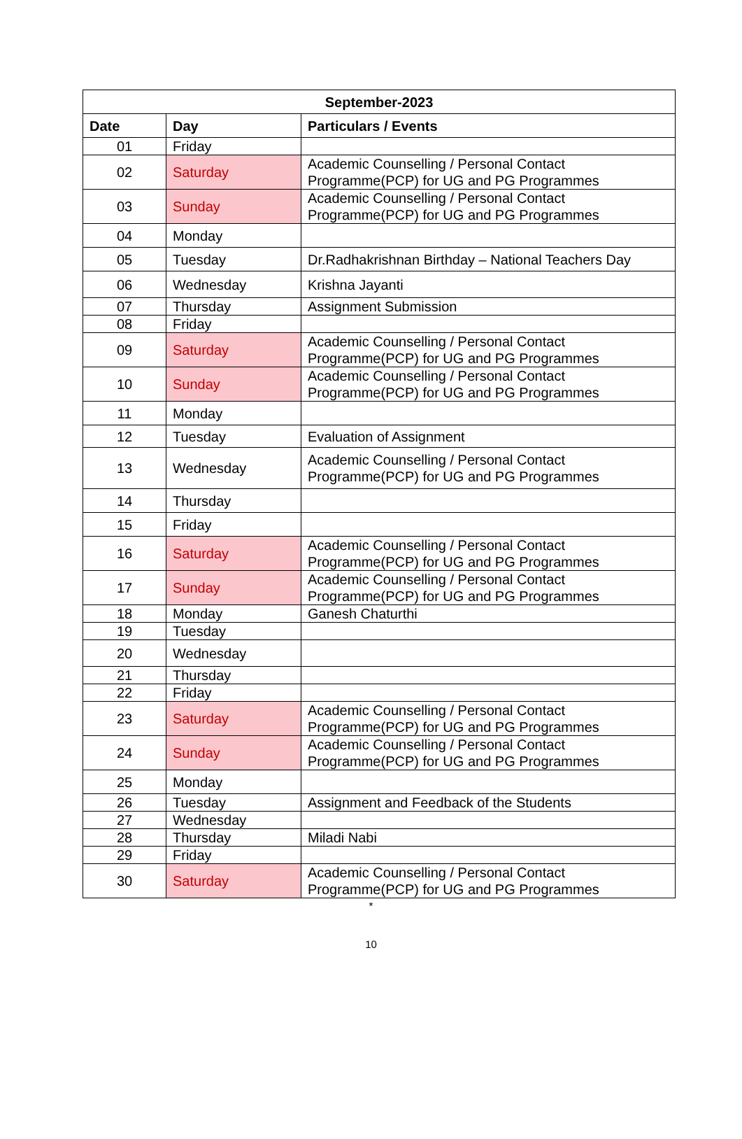| September-2023 | | |
| --- | --- | --- |
| Date | Day | Particulars / Events |
| 01 | Friday | |
| 02 | Saturday | Academic Counselling / Personal Contact Programme(PCP) for UG and PG Programmes |
| 03 | Sunday | Academic Counselling / Personal Contact Programme(PCP) for UG and PG Programmes |
| 04 | Monday | |
| 05 | Tuesday | Dr.Radhakrishnan Birthday – National Teachers Day |
| 06 | Wednesday | Krishna Jayanti |
| 07 | Thursday | Assignment Submission |
| 08 | Friday | |
| 09 | Saturday | Academic Counselling / Personal Contact Programme(PCP) for UG and PG Programmes |
| 10 | Sunday | Academic Counselling / Personal Contact Programme(PCP) for UG and PG Programmes |
| 11 | Monday | |
| 12 | Tuesday | Evaluation of Assignment |
| 13 | Wednesday | Academic Counselling / Personal Contact Programme(PCP) for UG and PG Programmes |
| 14 | Thursday | |
| 15 | Friday | |
| 16 | Saturday | Academic Counselling / Personal Contact Programme(PCP) for UG and PG Programmes |
| 17 | Sunday | Academic Counselling / Personal Contact Programme(PCP) for UG and PG Programmes |
| 18 | Monday | Ganesh Chaturthi |
| 19 | Tuesday | |
| 20 | Wednesday | |
| 21 | Thursday | |
| 22 | Friday | |
| 23 | Saturday | Academic Counselling / Personal Contact Programme(PCP) for UG and PG Programmes |
| 24 | Sunday | Academic Counselling / Personal Contact Programme(PCP) for UG and PG Programmes |
| 25 | Monday | |
| 26 | Tuesday | Assignment and Feedback of the Students |
| 27 | Wednesday | |
| 28 | Thursday | Miladi Nabi |
| 29 | Friday | |
| 30 | Saturday | Academic Counselling / Personal Contact Programme(PCP) for UG and PG Programmes |
*
10